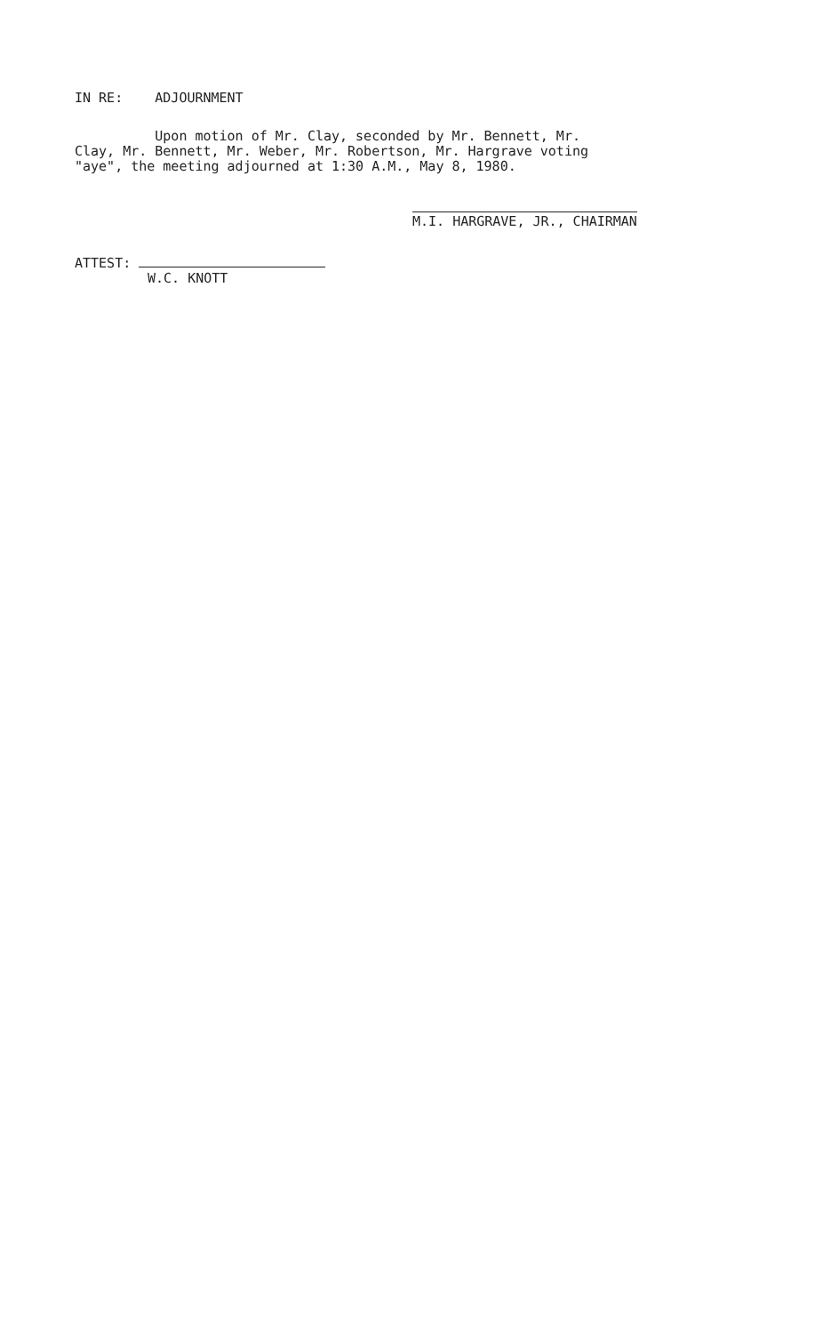IN RE: ADJOURNMENT
Upon motion of Mr. Clay, seconded by Mr. Bennett, Mr.
Clay, Mr. Bennett, Mr. Weber, Mr. Robertson, Mr. Hargrave voting
"aye", the meeting adjourned at 1:30 A.M., May 8, 1980.
M.I. HARGRAVE, JR., CHAIRMAN
ATTEST:
W.C. KNOTT